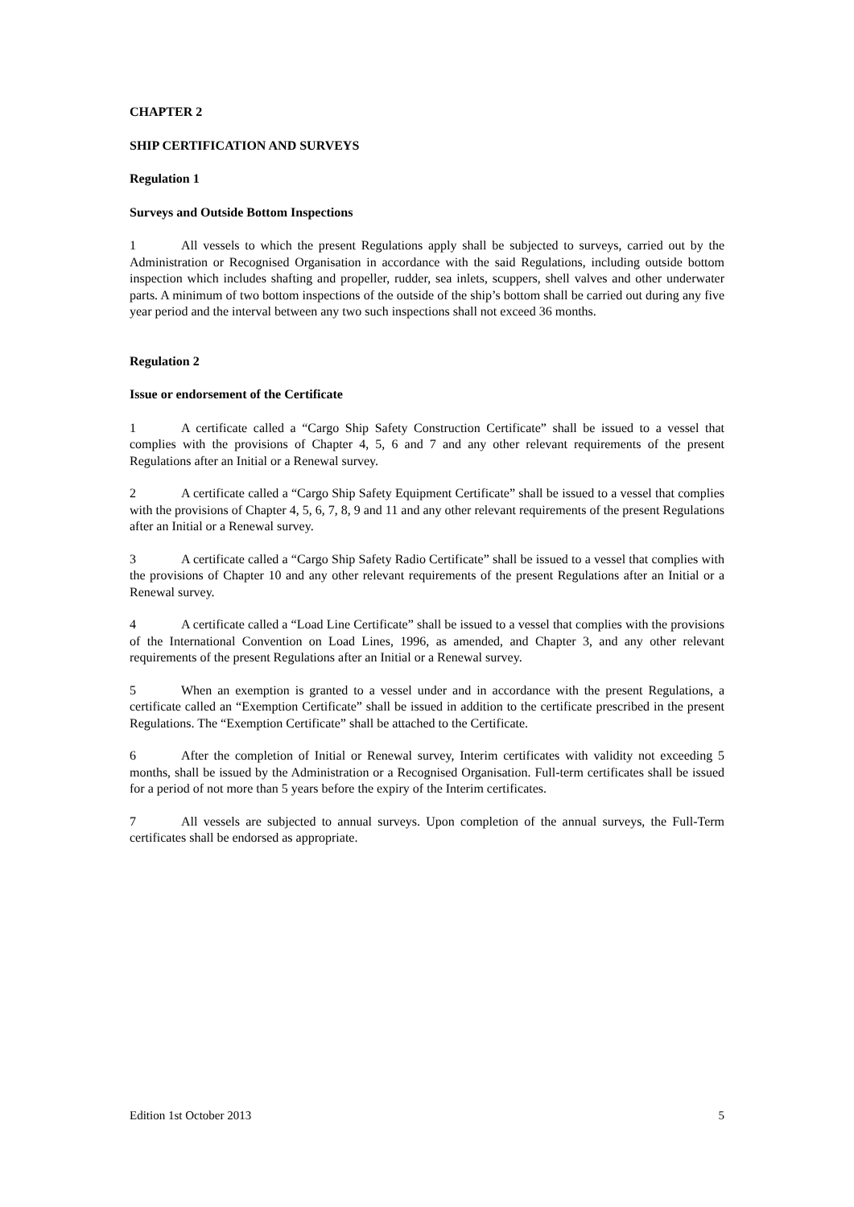CHAPTER 2
SHIP CERTIFICATION AND SURVEYS
Regulation 1
Surveys and Outside Bottom Inspections
1 All vessels to which the present Regulations apply shall be subjected to surveys, carried out by the Administration or Recognised Organisation in accordance with the said Regulations, including outside bottom inspection which includes shafting and propeller, rudder, sea inlets, scuppers, shell valves and other underwater parts. A minimum of two bottom inspections of the outside of the ship’s bottom shall be carried out during any five year period and the interval between any two such inspections shall not exceed 36 months.
Regulation 2
Issue or endorsement of the Certificate
1 A certificate called a “Cargo Ship Safety Construction Certificate” shall be issued to a vessel that complies with the provisions of Chapter 4, 5, 6 and 7 and any other relevant requirements of the present Regulations after an Initial or a Renewal survey.
2 A certificate called a “Cargo Ship Safety Equipment Certificate” shall be issued to a vessel that complies with the provisions of Chapter 4, 5, 6, 7, 8, 9 and 11 and any other relevant requirements of the present Regulations after an Initial or a Renewal survey.
3 A certificate called a “Cargo Ship Safety Radio Certificate” shall be issued to a vessel that complies with the provisions of Chapter 10 and any other relevant requirements of the present Regulations after an Initial or a Renewal survey.
4 A certificate called a “Load Line Certificate” shall be issued to a vessel that complies with the provisions of the International Convention on Load Lines, 1996, as amended, and Chapter 3, and any other relevant requirements of the present Regulations after an Initial or a Renewal survey.
5 When an exemption is granted to a vessel under and in accordance with the present Regulations, a certificate called an “Exemption Certificate” shall be issued in addition to the certificate prescribed in the present Regulations. The “Exemption Certificate” shall be attached to the Certificate.
6 After the completion of Initial or Renewal survey, Interim certificates with validity not exceeding 5 months, shall be issued by the Administration or a Recognised Organisation. Full-term certificates shall be issued for a period of not more than 5 years before the expiry of the Interim certificates.
7 All vessels are subjected to annual surveys. Upon completion of the annual surveys, the Full-Term certificates shall be endorsed as appropriate.
Edition 1st October 2013 5